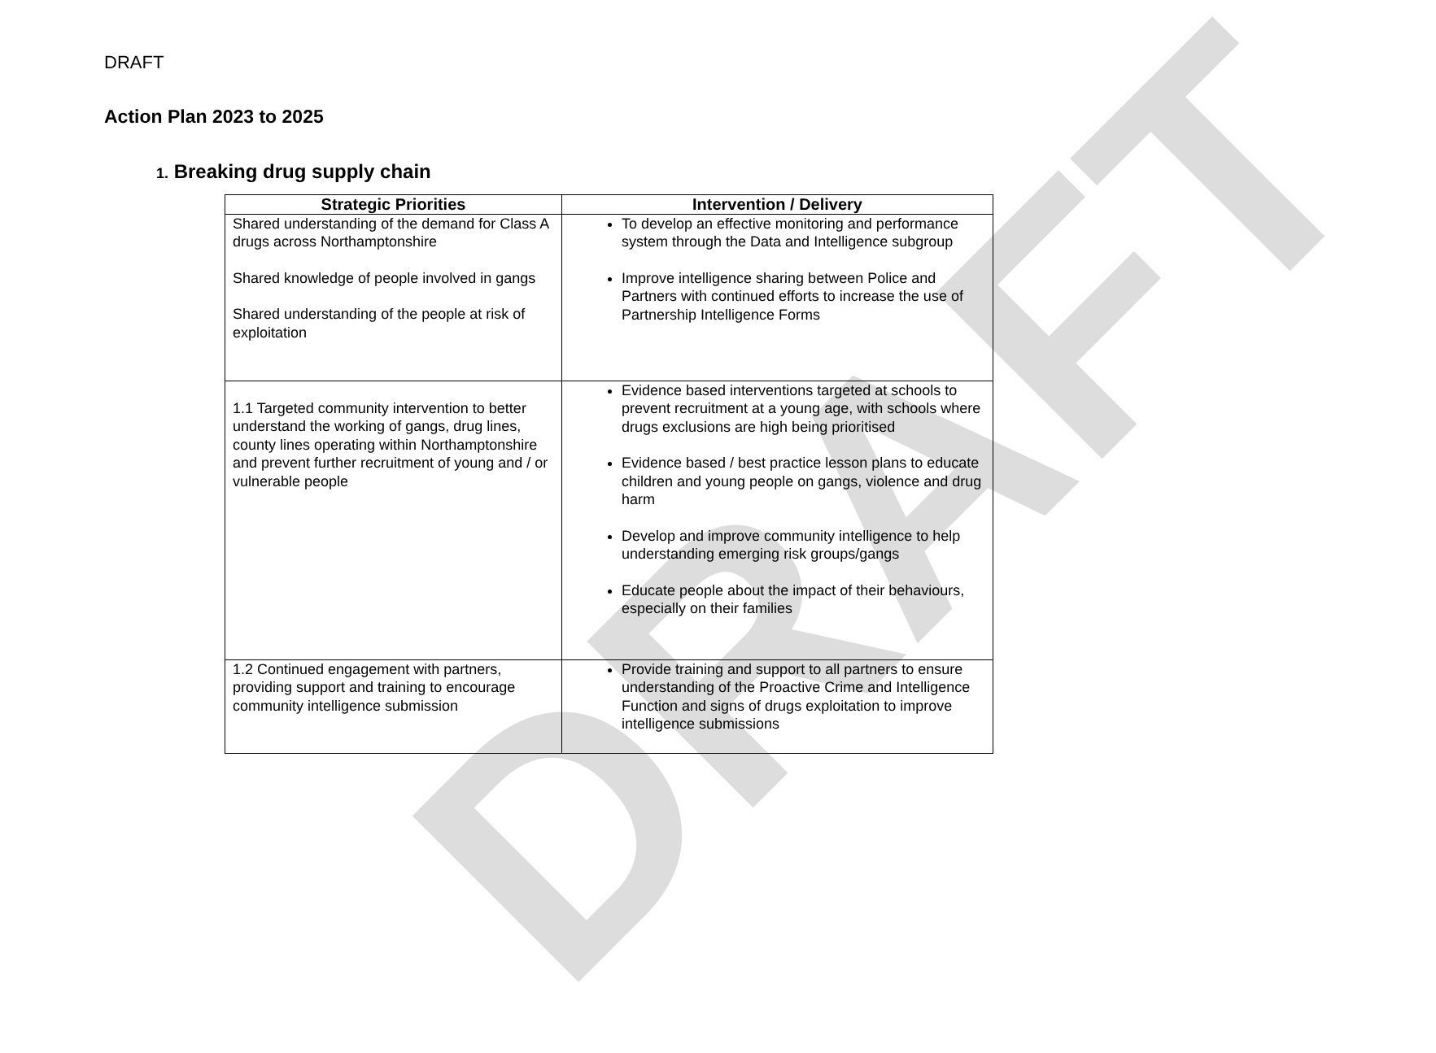DRAFT
DRAFT
Action Plan 2023 to 2025
1. Breaking drug supply chain
| Strategic Priorities | Intervention / Delivery |
| --- | --- |
| Shared understanding of the demand for Class A drugs across Northamptonshire Shared knowledge of people involved in gangs Shared understanding of the people at risk of exploitation | To develop an effective monitoring and performance system through the Data and Intelligence subgroup Improve intelligence sharing between Police and Partners with continued efforts to increase the use of Partnership Intelligence Forms |
| 1.1 Targeted community intervention to better understand the working of gangs, drug lines, county lines operating within Northamptonshire and prevent further recruitment of young and / or vulnerable people | Evidence based interventions targeted at schools to prevent recruitment at a young age, with schools where drugs exclusions are high being prioritised Evidence based / best practice lesson plans to educate children and young people on gangs, violence and drug harm Develop and improve community intelligence to help understanding emerging risk groups/gangs Educate people about the impact of their behaviours, especially on their families |
| 1.2 Continued engagement with partners, providing support and training to encourage community intelligence submission | Provide training and support to all partners to ensure understanding of the Proactive Crime and Intelligence Function and signs of drugs exploitation to improve intelligence submissions |